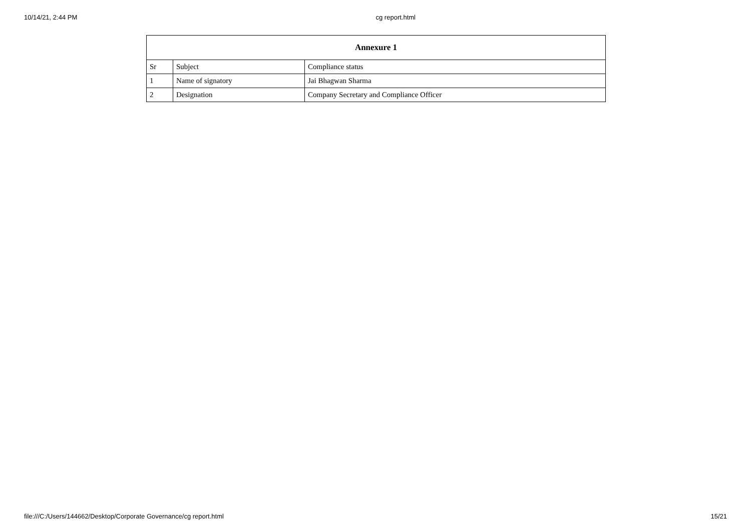10/14/21, 2:44 PM cg report.html
| Annexure 1 | | |
| --- | --- | --- |
| Sr | Subject | Compliance status |
| 1 | Name of signatory | Jai Bhagwan Sharma |
| 2 | Designation | Company Secretary and Compliance Officer |
file:///C:/Users/144662/Desktop/Corporate Governance/cg report.html 15/21